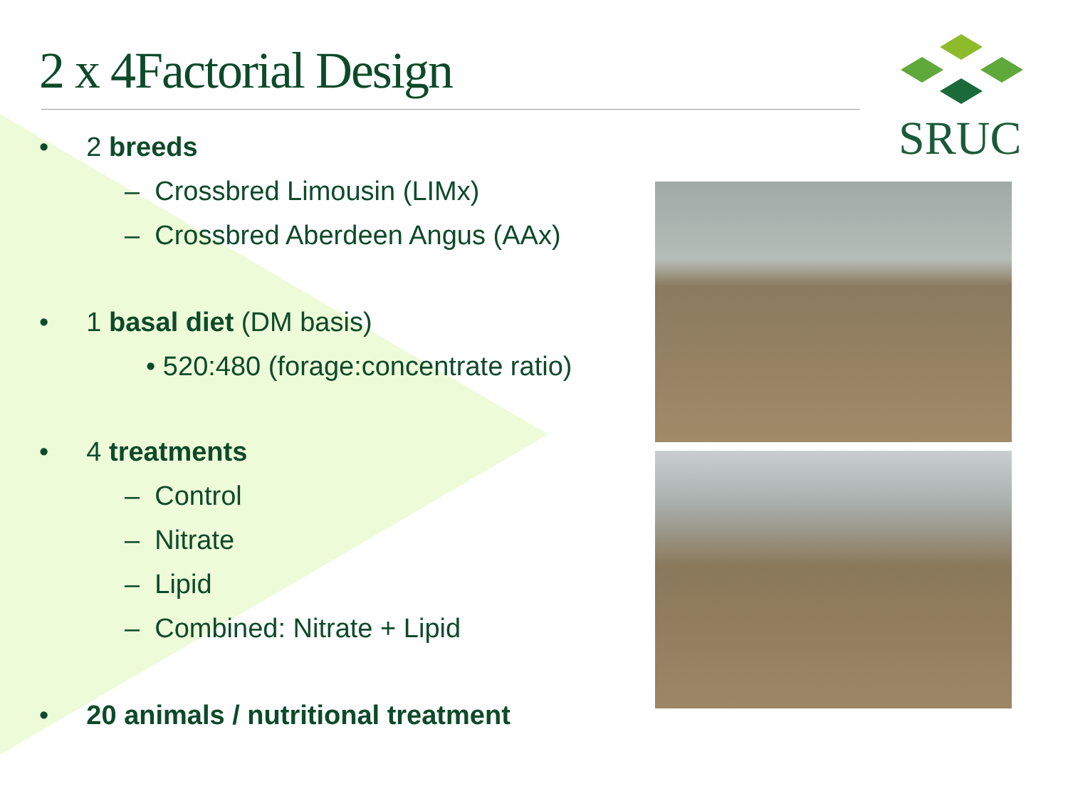2 x 4Factorial Design
SRUC
• 2 breeds
– Crossbred Limousin (LIMx)
– Crossbred Aberdeen Angus (AAx)
• 1 basal diet (DM basis)
• 520:480 (forage:concentrate ratio)
• 4 treatments
– Control
– Nitrate
– Lipid
– Combined: Nitrate + Lipid
• 20 animals / nutritional treatment